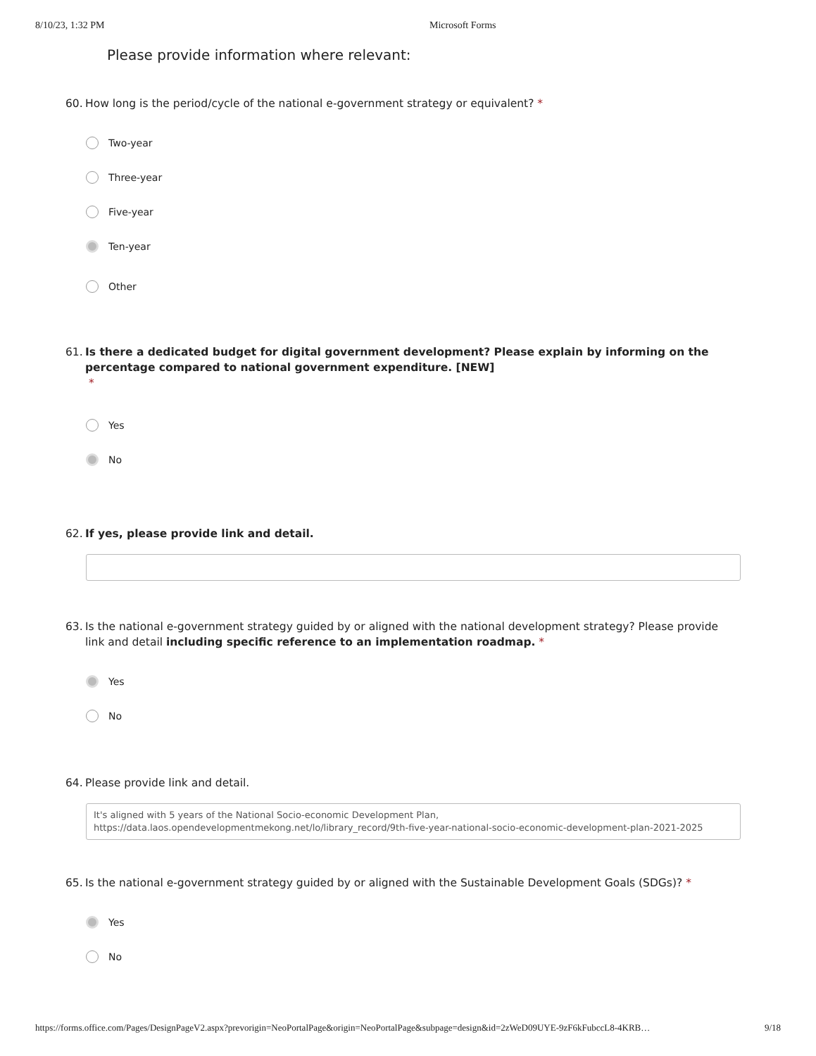8/10/23, 1:32 PM Microsoft Forms
Please provide information where relevant:
60. How long is the period/cycle of the national e-government strategy or equivalent? *
Two-year
Three-year
Five-year
Ten-year
Other
61. Is there a dedicated budget for digital government development? Please explain by informing on the percentage compared to national government expenditure. [NEW]
*
Yes
No
62. If yes, please provide link and detail.
63. Is the national e-government strategy guided by or aligned with the national development strategy? Please provide link and detail including specific reference to an implementation roadmap. *
Yes
No
64. Please provide link and detail.
It's aligned with 5 years of the National Socio-economic Development Plan, https://data.laos.opendevelopmentmekong.net/lo/library_record/9th-five-year-national-socio-economic-development-plan-2021-2025
65. Is the national e-government strategy guided by or aligned with the Sustainable Development Goals (SDGs)? *
Yes
No
https://forms.office.com/Pages/DesignPageV2.aspx?prevorigin=NeoPortalPage&origin=NeoPortalPage&subpage=design&id=2zWeD09UYE-9zF6kFubccL8-4KRB… 9/18